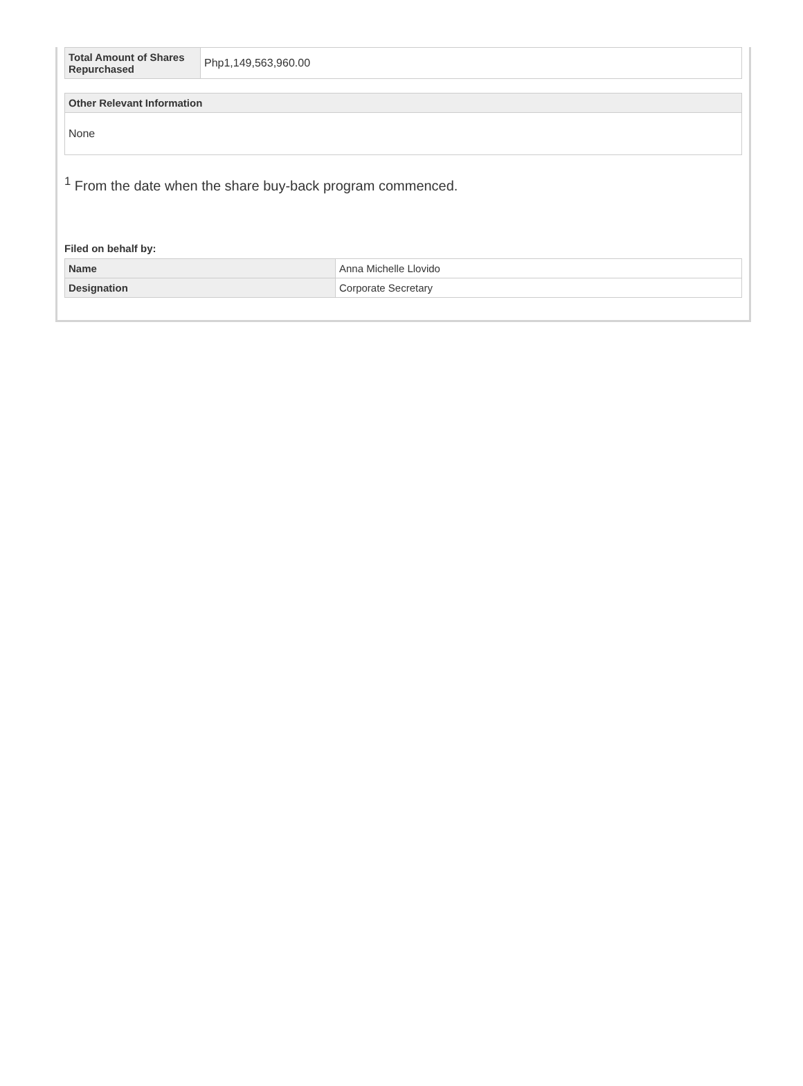| Total Amount of Shares Repurchased | Php1,149,563,960.00 |
| Other Relevant Information |
| --- |
| None |
<sup>1</sup> From the date when the share buy-back program commenced.
Filed on behalf by:
| Name | Anna Michelle Llovido |
| Designation | Corporate Secretary |